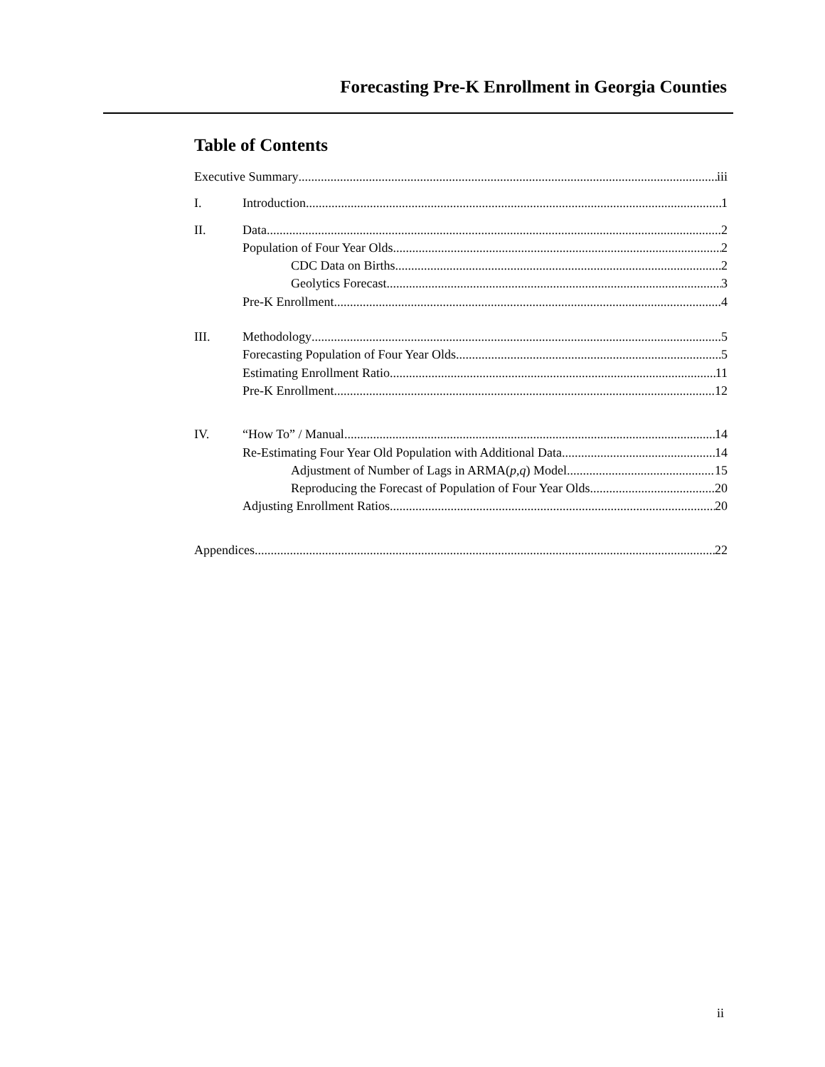Forecasting Pre-K Enrollment in Georgia Counties
Table of Contents
Executive Summary iii
I. Introduction 1
II. Data 2
Population of Four Year Olds 2
CDC Data on Births 2
Geolytics Forecast 3
Pre-K Enrollment 4
III. Methodology 5
Forecasting Population of Four Year Olds 5
Estimating Enrollment Ratio 11
Pre-K Enrollment 12
IV. “How To” / Manual 14
Re-Estimating Four Year Old Population with Additional Data 14
Adjustment of Number of Lags in ARMA(p,q) Model 15
Reproducing the Forecast of Population of Four Year Olds 20
Adjusting Enrollment Ratios 20
Appendices 22
ii